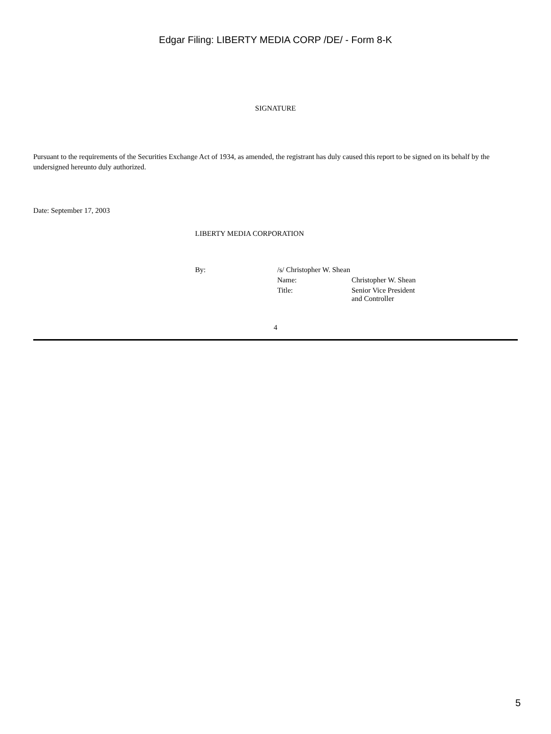Edgar Filing: LIBERTY MEDIA CORP /DE/ - Form 8-K
SIGNATURE
Pursuant to the requirements of the Securities Exchange Act of 1934, as amended, the registrant has duly caused this report to be signed on its behalf by the undersigned hereunto duly authorized.
Date: September 17, 2003
LIBERTY MEDIA CORPORATION
| By: | /s/ Christopher W. Shean | |
| | Name: | Christopher W. Shean |
| | Title: | Senior Vice President and Controller |
4
5